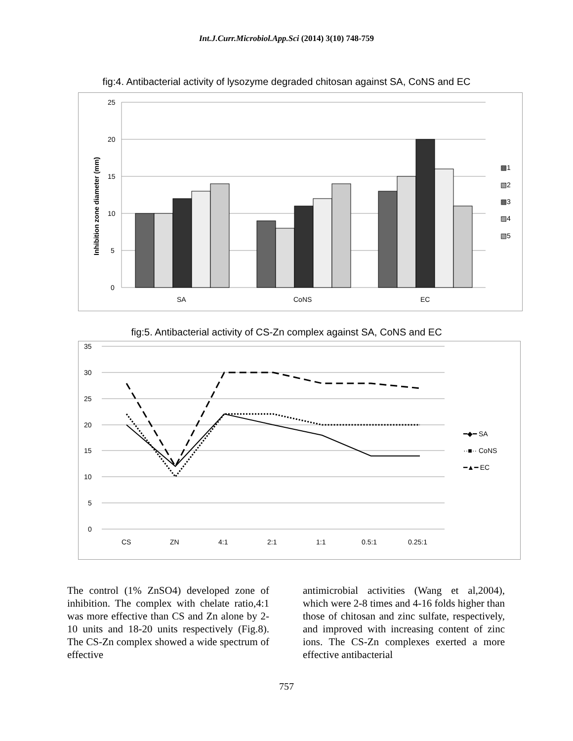Int.J.Curr.Microbiol.App.Sci (2014) 3(10) 748-759
fig:4. Antibacterial activity of lysozyme degraded chitosan against SA, CoNS and EC
25
20
15
10
5
0
Inhibition zone diameter (mm)
SA
CoNS
EC
▩1
▧2
▩3
▨4
▧5
fig:5. Antibacterial activity of CS-Zn complex against SA, CoNS and EC
35
30
25
20
15
10
5
0
CS
ZN
4:1
2:1
1:1
0.5:1
0.25:1
━◆━ SA
··■·· CoNS
━▲━ EC
The control (1% ZnSO4) developed zone of inhibition. The complex with chelate ratio,4:1 was more effective than CS and Zn alone by 2-10 units and 18-20 units respectively (Fig.8). The CS-Zn complex showed a wide spectrum of effective
antimicrobial activities (Wang et al,2004), which were 2-8 times and 4-16 folds higher than those of chitosan and zinc sulfate, respectively, and improved with increasing content of zinc ions. The CS-Zn complexes exerted a more effective antibacterial
757